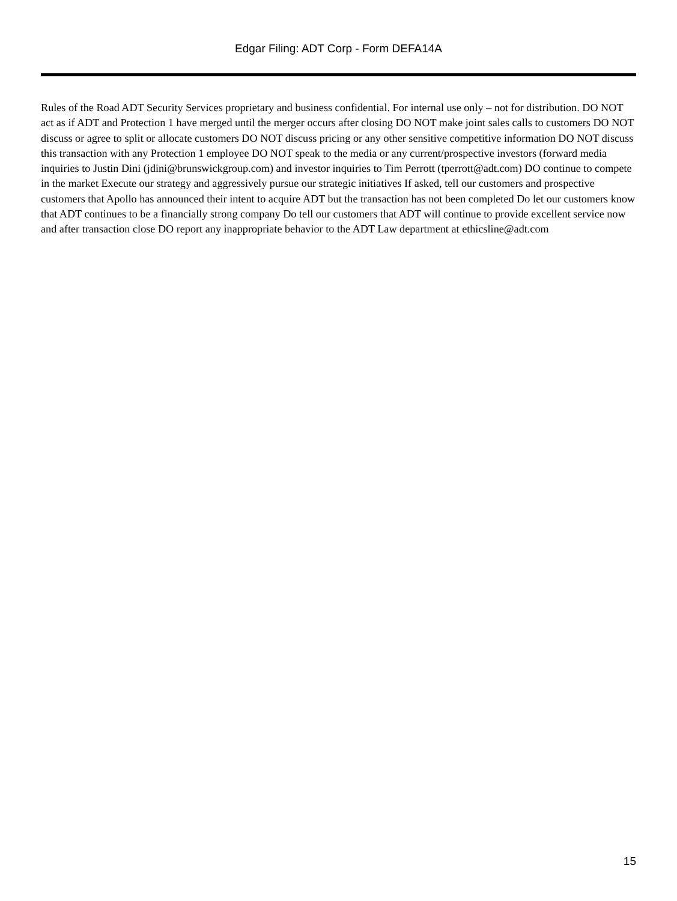Edgar Filing: ADT Corp - Form DEFA14A
Rules of the Road ADT Security Services proprietary and business confidential. For internal use only – not for distribution. DO NOT act as if ADT and Protection 1 have merged until the merger occurs after closing DO NOT make joint sales calls to customers DO NOT discuss or agree to split or allocate customers DO NOT discuss pricing or any other sensitive competitive information DO NOT discuss this transaction with any Protection 1 employee DO NOT speak to the media or any current/prospective investors (forward media inquiries to Justin Dini (jdini@brunswickgroup.com) and investor inquiries to Tim Perrott (tperrott@adt.com) DO continue to compete in the market Execute our strategy and aggressively pursue our strategic initiatives If asked, tell our customers and prospective customers that Apollo has announced their intent to acquire ADT but the transaction has not been completed Do let our customers know that ADT continues to be a financially strong company Do tell our customers that ADT will continue to provide excellent service now and after transaction close DO report any inappropriate behavior to the ADT Law department at ethicsline@adt.com
15